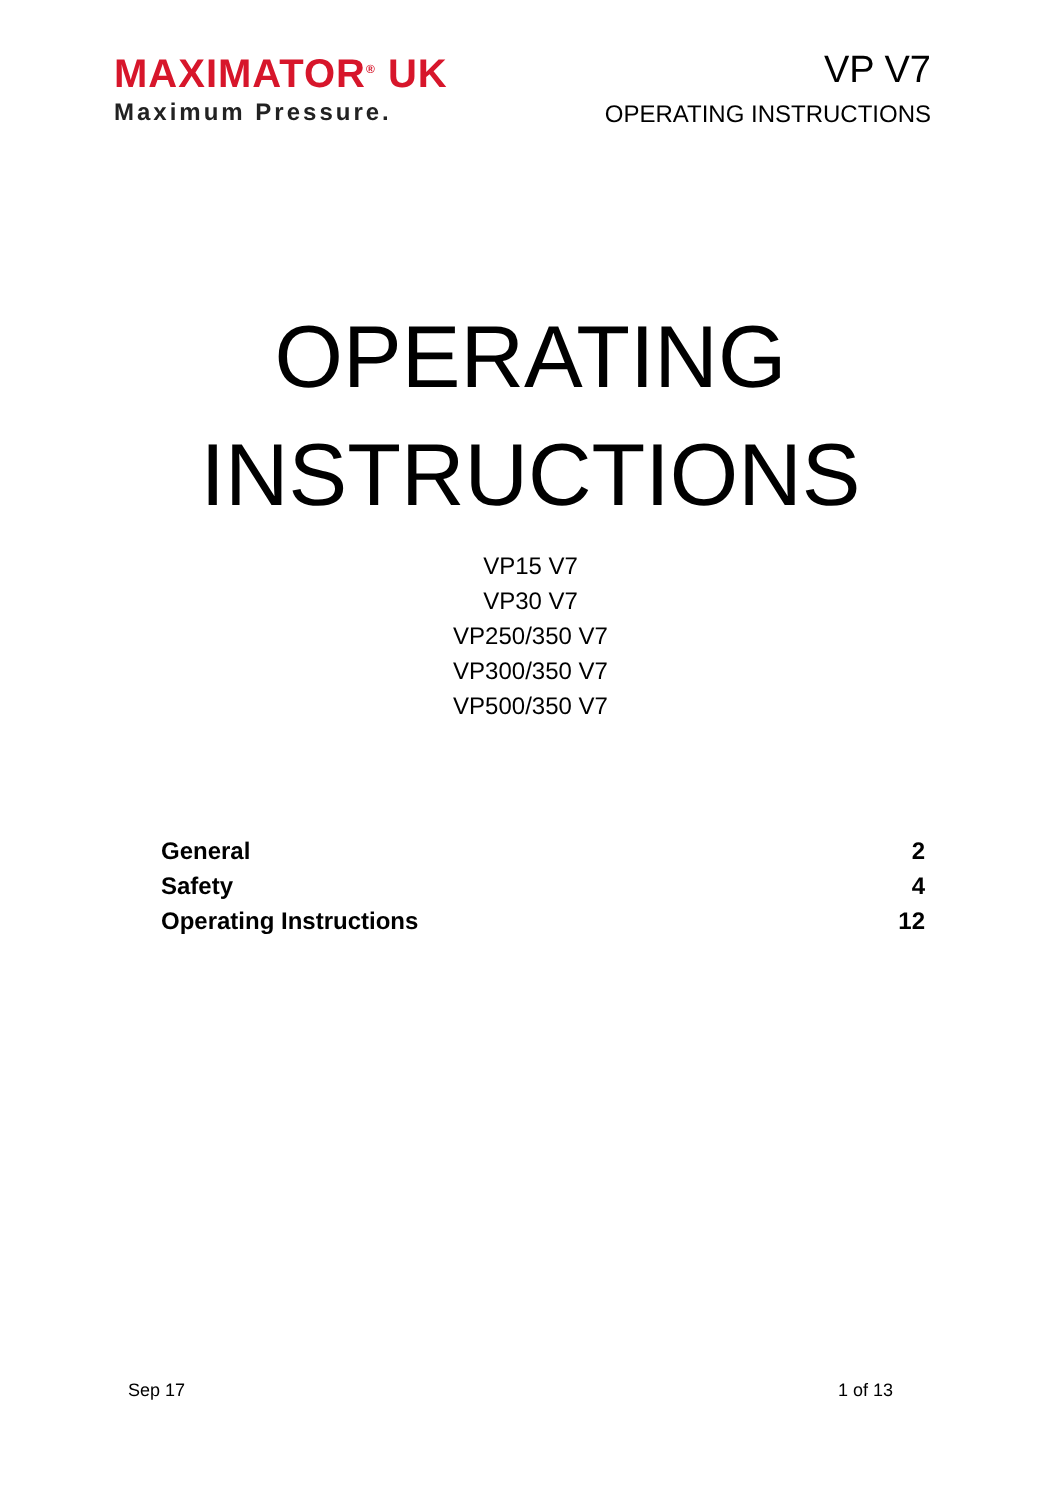MAXIMATOR<sup>®</sup> UK
Maximum Pressure.
VP V7
OPERATING INSTRUCTIONS
OPERATING
INSTRUCTIONS
VP15 V7
VP30 V7
VP250/350 V7
VP300/350 V7
VP500/350 V7
General 2
Safety 4
Operating Instructions 12
Sep 17 1 of 13